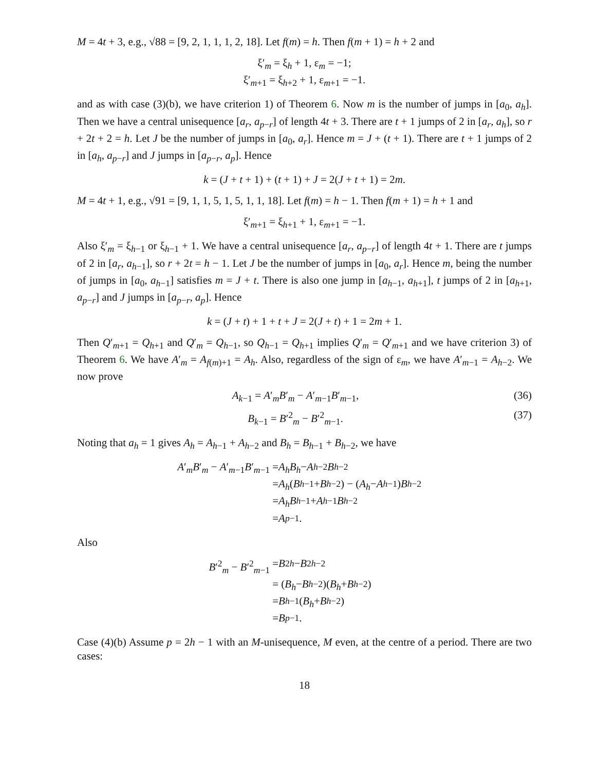M = 4t + 3, e.g., √88 = [9, 2, 1, 1, 1, 2, 18]. Let f(m) = h. Then f(m + 1) = h + 2 and
ξ′<sub>m</sub> = ξ<sub>h</sub> + 1, ε<sub>m</sub> = −1;
ξ′<sub>m+1</sub> = ξ<sub>h+2</sub> + 1, ε<sub>m+1</sub> = −1.
and as with case (3)(b), we have criterion 1) of Theorem 6. Now m is the number of jumps in [a<sub>0</sub>, a<sub>h</sub>]. Then we have a central unisequence [a<sub>r</sub>, a<sub>p−r</sub>] of length 4t + 3. There are t + 1 jumps of 2 in [a<sub>r</sub>, a<sub>h</sub>], so r + 2t + 2 = h. Let J be the number of jumps in [a<sub>0</sub>, a<sub>r</sub>]. Hence m = J + (t + 1). There are t + 1 jumps of 2 in [a<sub>h</sub>, a<sub>p−r</sub>] and J jumps in [a<sub>p−r</sub>, a<sub>p</sub>]. Hence
k = (J + t + 1) + (t + 1) + J = 2(J + t + 1) = 2m.
M = 4t + 1, e.g., √91 = [9, 1, 1, 5, 1, 5, 1, 1, 18]. Let f(m) = h − 1. Then f(m + 1) = h + 1 and
ξ′<sub>m+1</sub> = ξ<sub>h+1</sub> + 1, ε<sub>m+1</sub> = −1.
Also ξ′<sub>m</sub> = ξ<sub>h−1</sub> or ξ<sub>h−1</sub> + 1. We have a central unisequence [a<sub>r</sub>, a<sub>p−r</sub>] of length 4t + 1. There are t jumps of 2 in [a<sub>r</sub>, a<sub>h−1</sub>], so r + 2t = h − 1. Let J be the number of jumps in [a<sub>0</sub>, a<sub>r</sub>]. Hence m, being the number of jumps in [a<sub>0</sub>, a<sub>h−1</sub>] satisfies m = J + t. There is also one jump in [a<sub>h−1</sub>, a<sub>h+1</sub>], t jumps of 2 in [a<sub>h+1</sub>, a<sub>p−r</sub>] and J jumps in [a<sub>p−r</sub>, a<sub>p</sub>]. Hence
k = (J + t) + 1 + t + J = 2(J + t) + 1 = 2m + 1.
Then Q′<sub>m+1</sub> = Q<sub>h+1</sub> and Q′<sub>m</sub> = Q<sub>h−1</sub>, so Q<sub>h−1</sub> = Q<sub>h+1</sub> implies Q′<sub>m</sub> = Q′<sub>m+1</sub> and we have criterion 3) of Theorem 6. We have A′<sub>m</sub> = A<sub>f(m)+1</sub> = A<sub>h</sub>. Also, regardless of the sign of ε<sub>m</sub>, we have A′<sub>m−1</sub> = A<sub>h−2</sub>. We now prove
A<sub>k−1</sub> = A′<sub>m</sub>B′<sub>m</sub> − A′<sub>m−1</sub>B′<sub>m−1</sub>, (36)
B<sub>k−1</sub> = B′<sup>2</sup><sub>m</sub> − B′<sup>2</sup><sub>m−1</sub>. (37)
Noting that a<sub>h</sub> = 1 gives A<sub>h</sub> = A<sub>h−1</sub> + A<sub>h−2</sub> and B<sub>h</sub> = B<sub>h−1</sub> + B<sub>h−2</sub>, we have
A′<sub>m</sub>B′<sub>m</sub> − A′<sub>m−1</sub>B′<sub>m−1</sub> = A<sub>h</sub>B<sub>h</sub> − A<sub>h−2</sub> B<sub>h−2</sub>
= A<sub>h</sub> (B<sub>h−1</sub> + B<sub>h−2</sub>) − (A<sub>h</sub> − A<sub>h−1</sub>) B<sub>h−2</sub>
= A<sub>h</sub>B<sub>h−1</sub> + A<sub>h−1</sub> B<sub>h−2</sub>
= A<sub>p−1</sub>.
Also
B′<sup>2</sup><sub>m</sub> − B′<sup>2</sup><sub>m−1</sub> = B<sup>2</sup><sub>h</sub> − B<sup>2</sup><sub>h−2</sub>
= (B<sub>h</sub> − B<sub>h−2</sub>)(B<sub>h</sub> + B<sub>h−2</sub>)
= B<sub>h−1</sub>(B<sub>h</sub> + B<sub>h−2</sub>)
= B<sub>p−1</sub>.
Case (4)(b) Assume p = 2h − 1 with an M-unisequence, M even, at the centre of a period. There are two cases:
18